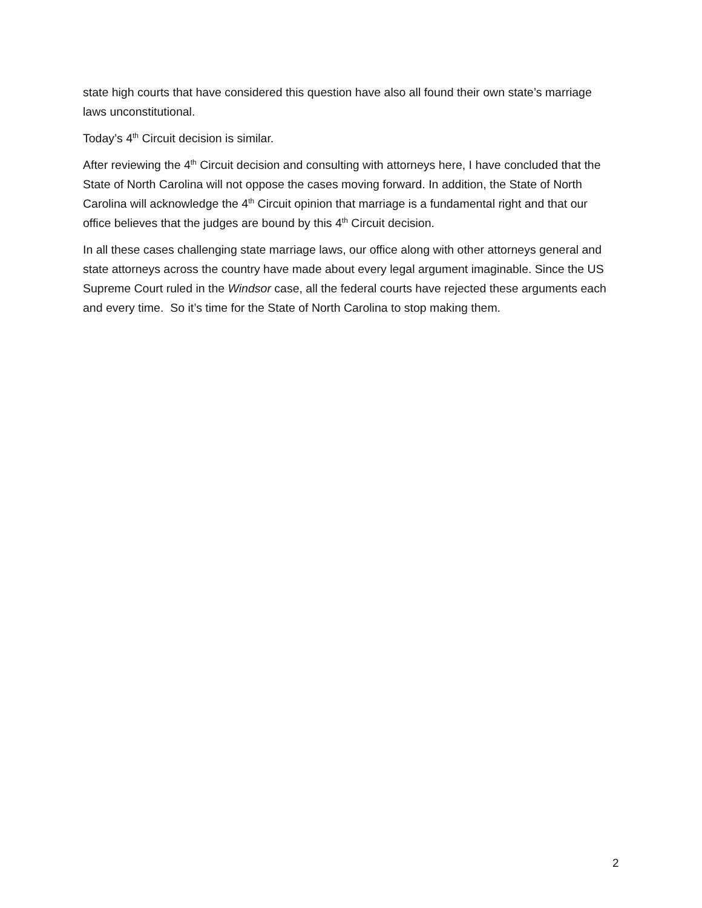state high courts that have considered this question have also all found their own state’s marriage laws unconstitutional.
Today’s 4<sup>th</sup> Circuit decision is similar.
After reviewing the 4<sup>th</sup> Circuit decision and consulting with attorneys here, I have concluded that the State of North Carolina will not oppose the cases moving forward. In addition, the State of North Carolina will acknowledge the 4<sup>th</sup> Circuit opinion that marriage is a fundamental right and that our office believes that the judges are bound by this 4<sup>th</sup> Circuit decision.
In all these cases challenging state marriage laws, our office along with other attorneys general and state attorneys across the country have made about every legal argument imaginable. Since the US Supreme Court ruled in the Windsor case, all the federal courts have rejected these arguments each and every time. So it’s time for the State of North Carolina to stop making them.
2